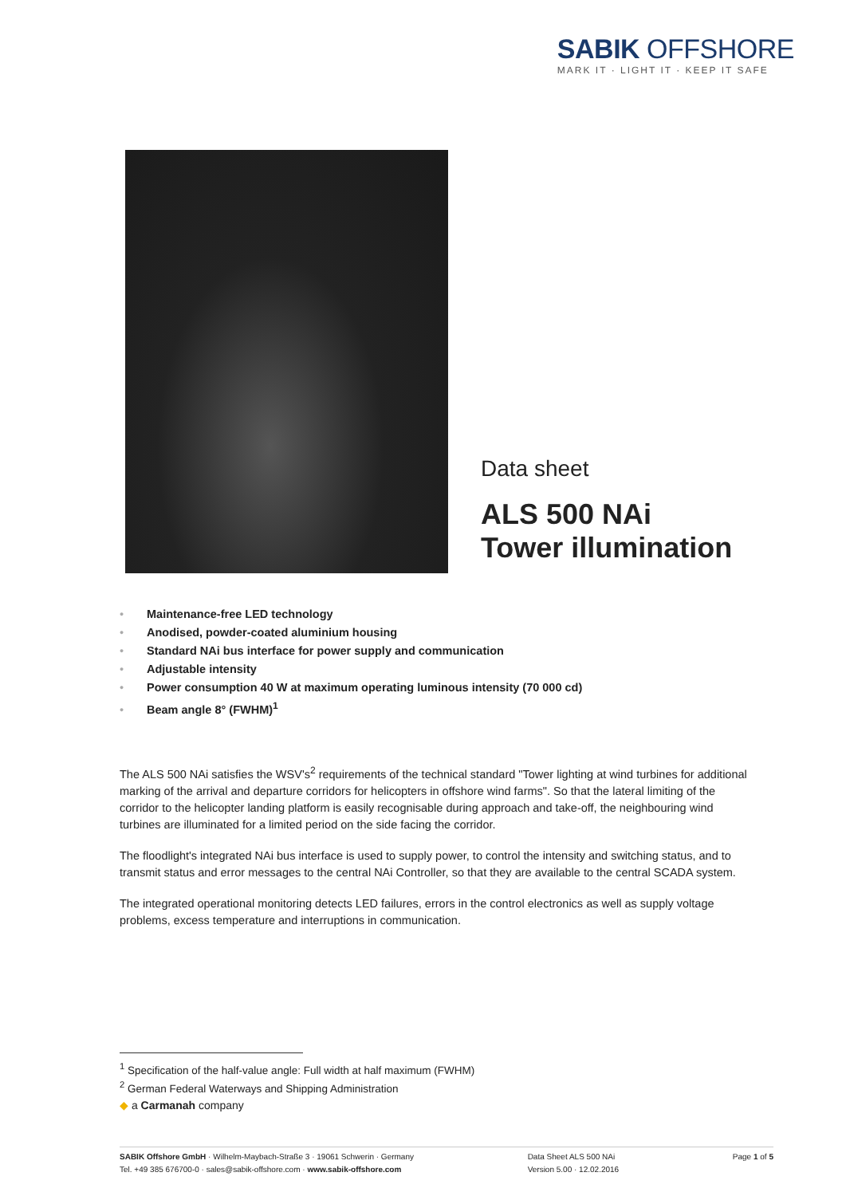SABIK OFFSHORE
MARK IT · LIGHT IT · KEEP IT SAFE
Data sheet
ALS 500 NAi
Tower illumination
• Maintenance-free LED technology
• Anodised, powder-coated aluminium housing
• Standard NAi bus interface for power supply and communication
• Adjustable intensity
• Power consumption 40 W at maximum operating luminous intensity (70 000 cd)
• Beam angle 8° (FWHM)<sup>1</sup>
The ALS 500 NAi satisfies the WSV's<sup>2</sup> requirements of the technical standard "Tower lighting at wind turbines for additional marking of the arrival and departure corridors for helicopters in offshore wind farms". So that the lateral limiting of the corridor to the helicopter landing platform is easily recognisable during approach and take-off, the neighbouring wind turbines are illuminated for a limited period on the side facing the corridor.
The floodlight's integrated NAi bus interface is used to supply power, to control the intensity and switching status, and to transmit status and error messages to the central NAi Controller, so that they are available to the central SCADA system.
The integrated operational monitoring detects LED failures, errors in the control electronics as well as supply voltage problems, excess temperature and interruptions in communication.
<sup>1</sup> Specification of the half-value angle: Full width at half maximum (FWHM)
<sup>2</sup> German Federal Waterways and Shipping Administration
◆ a Carmanah company
SABIK Offshore GmbH · Wilhelm-Maybach-Straße 3 · 19061 Schwerin · Germany
Tel. +49 385 676700-0 · sales@sabik-offshore.com · www.sabik-offshore.com
Data Sheet ALS 500 NAi
Version 5.00 · 12.02.2016
Page 1 of 5